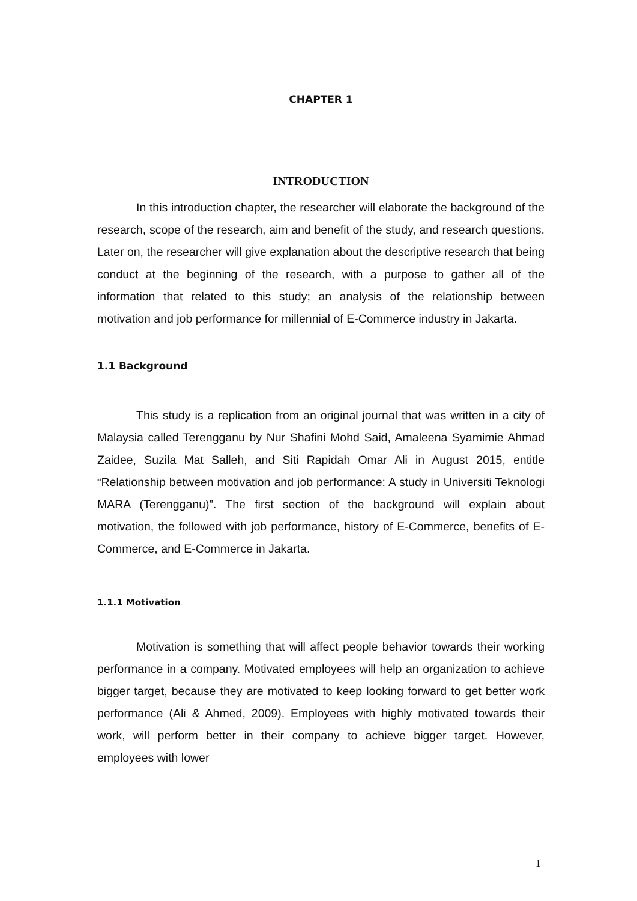CHAPTER 1
INTRODUCTION
In this introduction chapter, the researcher will elaborate the background of the research, scope of the research, aim and benefit of the study, and research questions. Later on, the researcher will give explanation about the descriptive research that being conduct at the beginning of the research, with a purpose to gather all of the information that related to this study; an analysis of the relationship between motivation and job performance for millennial of E-Commerce industry in Jakarta.
1.1 Background
This study is a replication from an original journal that was written in a city of Malaysia called Terengganu by Nur Shafini Mohd Said, Amaleena Syamimie Ahmad Zaidee, Suzila Mat Salleh, and Siti Rapidah Omar Ali in August 2015, entitle “Relationship between motivation and job performance: A study in Universiti Teknologi MARA (Terengganu)”. The first section of the background will explain about motivation, the followed with job performance, history of E-Commerce, benefits of E-Commerce, and E-Commerce in Jakarta.
1.1.1 Motivation
Motivation is something that will affect people behavior towards their working performance in a company. Motivated employees will help an organization to achieve bigger target, because they are motivated to keep looking forward to get better work performance (Ali & Ahmed, 2009). Employees with highly motivated towards their work, will perform better in their company to achieve bigger target. However, employees with lower
1